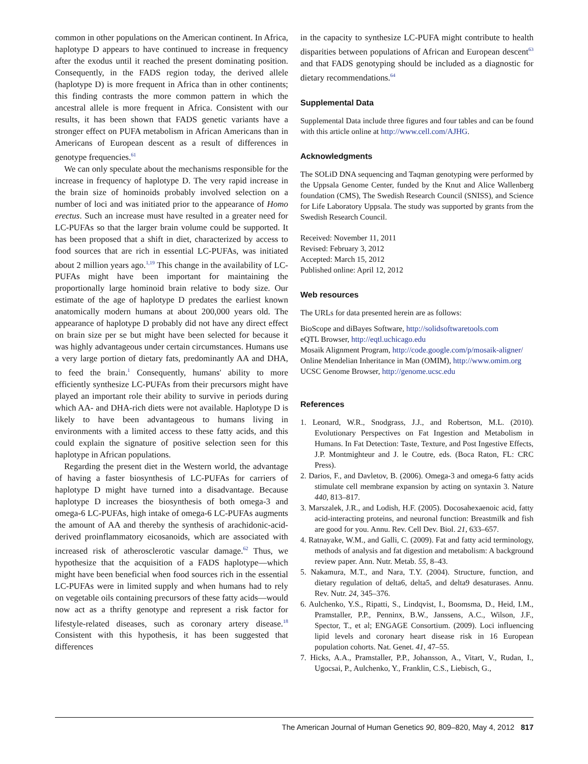common in other populations on the American continent. In Africa, haplotype D appears to have continued to increase in frequency after the exodus until it reached the present dominating position. Consequently, in the FADS region today, the derived allele (haplotype D) is more frequent in Africa than in other continents; this finding contrasts the more common pattern in which the ancestral allele is more frequent in Africa. Consistent with our results, it has been shown that FADS genetic variants have a stronger effect on PUFA metabolism in African Americans than in Americans of European descent as a result of differences in genotype frequencies.<sup>61</sup>
We can only speculate about the mechanisms responsible for the increase in frequency of haplotype D. The very rapid increase in the brain size of hominoids probably involved selection on a number of loci and was initiated prior to the appearance of Homo erectus. Such an increase must have resulted in a greater need for LC-PUFAs so that the larger brain volume could be supported. It has been proposed that a shift in diet, characterized by access to food sources that are rich in essential LC-PUFAs, was initiated about 2 million years ago.<sup>1,19</sup> This change in the availability of LC-PUFAs might have been important for maintaining the proportionally large hominoid brain relative to body size. Our estimate of the age of haplotype D predates the earliest known anatomically modern humans at about 200,000 years old. The appearance of haplotype D probably did not have any direct effect on brain size per se but might have been selected for because it was highly advantageous under certain circumstances. Humans use a very large portion of dietary fats, predominantly AA and DHA, to feed the brain.<sup>1</sup> Consequently, humans' ability to more efficiently synthesize LC-PUFAs from their precursors might have played an important role their ability to survive in periods during which AA- and DHA-rich diets were not available. Haplotype D is likely to have been advantageous to humans living in environments with a limited access to these fatty acids, and this could explain the signature of positive selection seen for this haplotype in African populations.
Regarding the present diet in the Western world, the advantage of having a faster biosynthesis of LC-PUFAs for carriers of haplotype D might have turned into a disadvantage. Because haplotype D increases the biosynthesis of both omega-3 and omega-6 LC-PUFAs, high intake of omega-6 LC-PUFAs augments the amount of AA and thereby the synthesis of arachidonic-acid-derived proinflammatory eicosanoids, which are associated with increased risk of atherosclerotic vascular damage.<sup>62</sup> Thus, we hypothesize that the acquisition of a FADS haplotype—which might have been beneficial when food sources rich in the essential LC-PUFAs were in limited supply and when humans had to rely on vegetable oils containing precursors of these fatty acids—would now act as a thrifty genotype and represent a risk factor for lifestyle-related diseases, such as coronary artery disease.<sup>18</sup> Consistent with this hypothesis, it has been suggested that differences
in the capacity to synthesize LC-PUFA might contribute to health disparities between populations of African and European descent<sup>63</sup> and that FADS genotyping should be included as a diagnostic for dietary recommendations.<sup>64</sup>
Supplemental Data
Supplemental Data include three figures and four tables and can be found with this article online at http://www.cell.com/AJHG.
Acknowledgments
The SOLiD DNA sequencing and Taqman genotyping were performed by the Uppsala Genome Center, funded by the Knut and Alice Wallenberg foundation (CMS), The Swedish Research Council (SNISS), and Science for Life Laboratory Uppsala. The study was supported by grants from the Swedish Research Council.
Received: November 11, 2011
Revised: February 3, 2012
Accepted: March 15, 2012
Published online: April 12, 2012
Web resources
The URLs for data presented herein are as follows:
BioScope and diBayes Software, http://solidsoftwaretools.com
eQTL Browser, http://eqtl.uchicago.edu
Mosaik Alignment Program, http://code.google.com/p/mosaik-aligner/
Online Mendelian Inheritance in Man (OMIM), http://www.omim.org
UCSC Genome Browser, http://genome.ucsc.edu
References
1. Leonard, W.R., Snodgrass, J.J., and Robertson, M.L. (2010). Evolutionary Perspectives on Fat Ingestion and Metabolism in Humans. In Fat Detection: Taste, Texture, and Post Ingestive Effects, J.P. Montmighteur and J. le Coutre, eds. (Boca Raton, FL: CRC Press).
2. Darios, F., and Davletov, B. (2006). Omega-3 and omega-6 fatty acids stimulate cell membrane expansion by acting on syntaxin 3. Nature 440, 813–817.
3. Marszalek, J.R., and Lodish, H.F. (2005). Docosahexaenoic acid, fatty acid-interacting proteins, and neuronal function: Breastmilk and fish are good for you. Annu. Rev. Cell Dev. Biol. 21, 633–657.
4. Ratnayake, W.M., and Galli, C. (2009). Fat and fatty acid terminology, methods of analysis and fat digestion and metabolism: A background review paper. Ann. Nutr. Metab. 55, 8–43.
5. Nakamura, M.T., and Nara, T.Y. (2004). Structure, function, and dietary regulation of delta6, delta5, and delta9 desaturases. Annu. Rev. Nutr. 24, 345–376.
6. Aulchenko, Y.S., Ripatti, S., Lindqvist, I., Boomsma, D., Heid, I.M., Pramstaller, P.P., Penninx, B.W., Janssens, A.C., Wilson, J.F., Spector, T., et al; ENGAGE Consortium. (2009). Loci influencing lipid levels and coronary heart disease risk in 16 European population cohorts. Nat. Genet. 41, 47–55.
7. Hicks, A.A., Pramstaller, P.P., Johansson, A., Vitart, V., Rudan, I., Ugocsai, P., Aulchenko, Y., Franklin, C.S., Liebisch, G.,
The American Journal of Human Genetics 90, 809–820, May 4, 2012 817